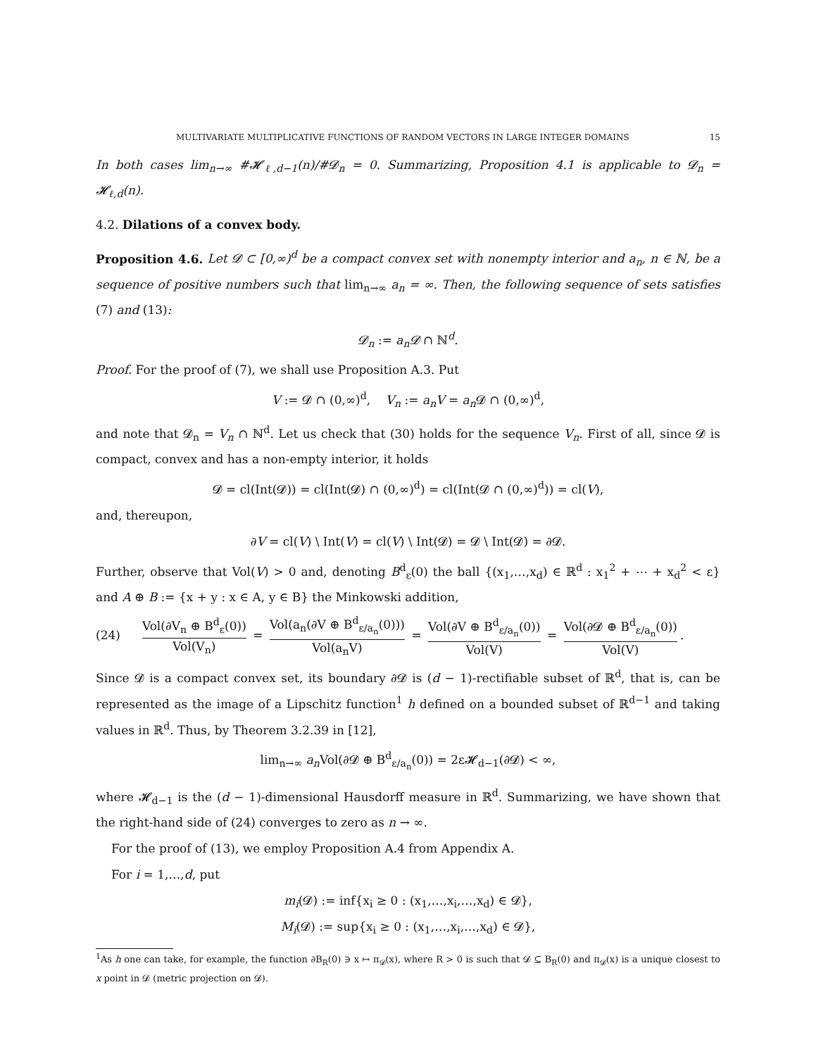MULTIVARIATE MULTIPLICATIVE FUNCTIONS OF RANDOM VECTORS IN LARGE INTEGER DOMAINS 15
In both cases lim<sub>n→∞</sub> #𝓗<sub>ℓ,d−1</sub>(n)/#𝓓<sub>n</sub> = 0. Summarizing, Proposition 4.1 is applicable to 𝓓<sub>n</sub> = 𝓗<sub>ℓ,d</sub>(n).
4.2. Dilations of a convex body.
Proposition 4.6. Let 𝓓 ⊂ [0,∞)<sup>d</sup> be a compact convex set with nonempty interior and a<sub>n</sub>, n ∈ ℕ, be a sequence of positive numbers such that lim<sub>n→∞</sub> a<sub>n</sub> = ∞. Then, the following sequence of sets satisfies (7) and (13):
𝓓<sub>n</sub> := a<sub>n</sub>𝓓 ∩ ℕ<sup>d</sup>.
Proof. For the proof of (7), we shall use Proposition A.3. Put
V := 𝓓 ∩ (0,∞)<sup>d</sup>, V<sub>n</sub> := a<sub>n</sub>V = a<sub>n</sub> 𝓓 ∩ (0,∞)<sup>d</sup>,
and note that 𝓓<sub>n</sub> = V<sub>n</sub> ∩ ℕ<sup>d</sup>. Let us check that (30) holds for the sequence V<sub>n</sub>. First of all, since 𝓓 is compact, convex and has a non-empty interior, it holds
𝓓 = cl(Int(𝓓)) = cl(Int(𝓓) ∩ (0,∞)<sup>d</sup>) = cl(Int(𝓓 ∩ (0,∞)<sup>d</sup>)) = cl(V),
and, thereupon,
∂V = cl(V) \ Int(V) = cl(V) \ Int(𝓓) = 𝓓 \ Int(𝓓) = ∂𝓓.
Further, observe that Vol(V) > 0 and, denoting B<sup>d</sup><sub>ε</sub>(0) the ball {(x<sub>1</sub>,…,x<sub>d</sub>) ∈ ℝ<sup>d</sup> : x<sub>1</sub><sup>2</sup> + ⋯ + x<sub>d</sub><sup>2</sup> < ε} and A ⊕ B := {x + y : x ∈ A, y ∈ B} the Minkowski addition,
(24) Vol(∂V<sub>n</sub> ⊕ B<sup>d</sup><sub>ε</sub>(0)) Vol(V<sub>n</sub>) = Vol(a<sub>n</sub>(∂V ⊕ B<sup>d</sup><sub>ε/a<sub>n</sub></sub>(0))) Vol(a<sub>n</sub>V) = Vol(∂V ⊕ B<sup>d</sup><sub>ε/a<sub>n</sub></sub>(0)) Vol(V) = Vol(∂𝓓 ⊕ B<sup>d</sup><sub>ε/a<sub>n</sub></sub>(0)) Vol(V).
Since 𝓓 is a compact convex set, its boundary ∂𝓓 is (d − 1)-rectifiable subset of ℝ<sup>d</sup>, that is, can be represented as the image of a Lipschitz function<sup>1</sup> h defined on a bounded subset of ℝ<sup>d−1</sup> and taking values in ℝ<sup>d</sup>. Thus, by Theorem 3.2.39 in [12],
lim<sub>n→∞</sub> a<sub>n</sub> Vol(∂𝓓 ⊕ B<sup>d</sup><sub>ε/a<sub>n</sub></sub>(0)) = 2ε𝓗<sub>d−1</sub>(∂𝓓) < ∞,
where 𝓗<sub>d−1</sub> is the (d − 1)-dimensional Hausdorff measure in ℝ<sup>d</sup>. Summarizing, we have shown that the right-hand side of (24) converges to zero as n → ∞.
For the proof of (13), we employ Proposition A.4 from Appendix A.
For i = 1,…,d, put
m<sub>i</sub>(𝓓) := inf{x<sub>i</sub> ≥ 0 : (x<sub>1</sub>,…,x<sub>i</sub>,…,x<sub>d</sub>) ∈ 𝓓},
M<sub>i</sub>(𝓓) := sup{x<sub>i</sub> ≥ 0 : (x<sub>1</sub>,…,x<sub>i</sub>,…,x<sub>d</sub>) ∈ 𝓓},
<sup>1</sup> As h one can take, for example, the function ∂B<sub>R</sub>(0) ∋ x ↦ π<sub>𝓓</sub>(x), where R > 0 is such that 𝓓 ⊆ B<sub>R</sub>(0) and π<sub>𝓓</sub>(x) is a unique closest to x point in 𝓓 (metric projection on 𝓓).